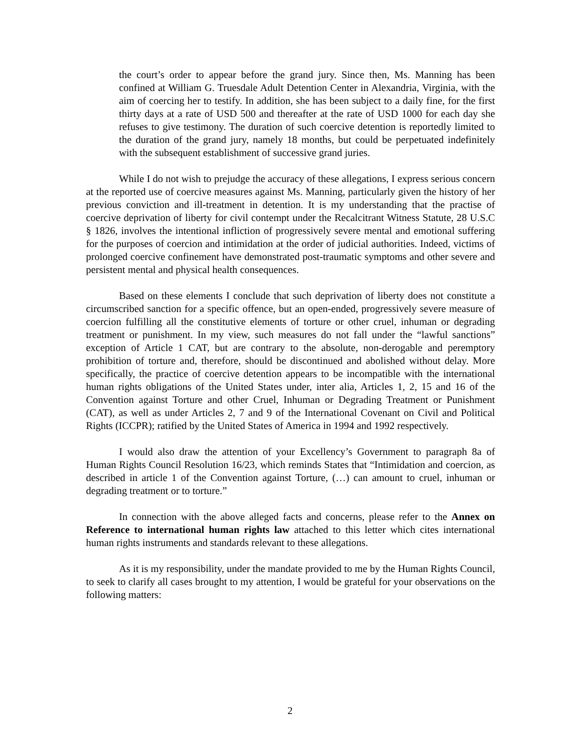the court’s order to appear before the grand jury. Since then, Ms. Manning has been confined at William G. Truesdale Adult Detention Center in Alexandria, Virginia, with the aim of coercing her to testify. In addition, she has been subject to a daily fine, for the first thirty days at a rate of USD 500 and thereafter at the rate of USD 1000 for each day she refuses to give testimony. The duration of such coercive detention is reportedly limited to the duration of the grand jury, namely 18 months, but could be perpetuated indefinitely with the subsequent establishment of successive grand juries.
While I do not wish to prejudge the accuracy of these allegations, I express serious concern at the reported use of coercive measures against Ms. Manning, particularly given the history of her previous conviction and ill-treatment in detention. It is my understanding that the practise of coercive deprivation of liberty for civil contempt under the Recalcitrant Witness Statute, 28 U.S.C § 1826, involves the intentional infliction of progressively severe mental and emotional suffering for the purposes of coercion and intimidation at the order of judicial authorities. Indeed, victims of prolonged coercive confinement have demonstrated post-traumatic symptoms and other severe and persistent mental and physical health consequences.
Based on these elements I conclude that such deprivation of liberty does not constitute a circumscribed sanction for a specific offence, but an open-ended, progressively severe measure of coercion fulfilling all the constitutive elements of torture or other cruel, inhuman or degrading treatment or punishment. In my view, such measures do not fall under the “lawful sanctions” exception of Article 1 CAT, but are contrary to the absolute, non-derogable and peremptory prohibition of torture and, therefore, should be discontinued and abolished without delay. More specifically, the practice of coercive detention appears to be incompatible with the international human rights obligations of the United States under, inter alia, Articles 1, 2, 15 and 16 of the Convention against Torture and other Cruel, Inhuman or Degrading Treatment or Punishment (CAT), as well as under Articles 2, 7 and 9 of the International Covenant on Civil and Political Rights (ICCPR); ratified by the United States of America in 1994 and 1992 respectively.
I would also draw the attention of your Excellency’s Government to paragraph 8a of Human Rights Council Resolution 16/23, which reminds States that “Intimidation and coercion, as described in article 1 of the Convention against Torture, (…) can amount to cruel, inhuman or degrading treatment or to torture.”
In connection with the above alleged facts and concerns, please refer to the Annex on Reference to international human rights law attached to this letter which cites international human rights instruments and standards relevant to these allegations.
As it is my responsibility, under the mandate provided to me by the Human Rights Council, to seek to clarify all cases brought to my attention, I would be grateful for your observations on the following matters:
2